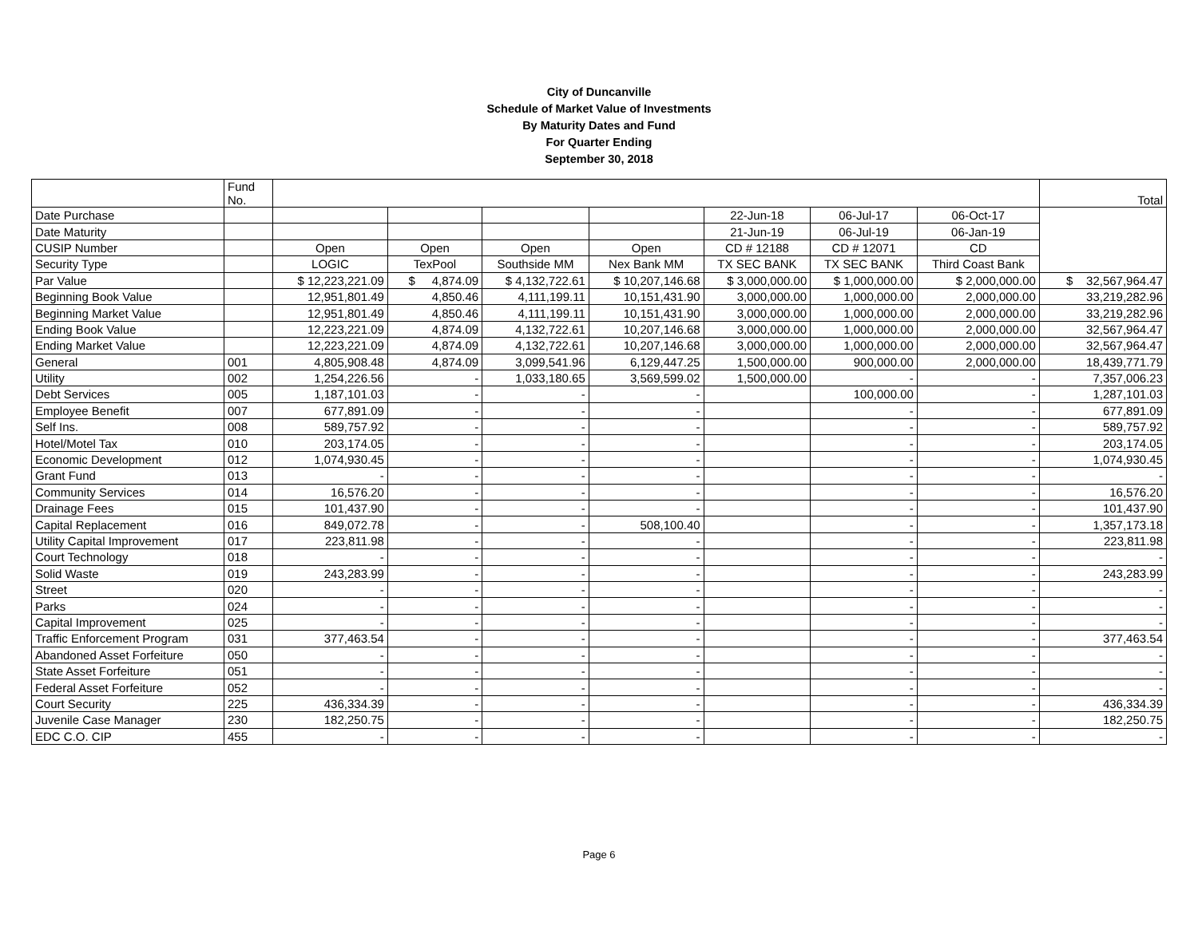City of Duncanville
Schedule of Market Value of Investments
By Maturity Dates and Fund
For Quarter Ending
September 30, 2018
| | Fund No. | | | | | | | | Total |
| --- | --- | --- | --- | --- | --- | --- | --- | --- | --- |
| Date Purchase | | | | | | 22-Jun-18 | 06-Jul-17 | 06-Oct-17 | |
| Date Maturity | | | | | | 21-Jun-19 | 06-Jul-19 | 06-Jan-19 | |
| CUSIP Number | | Open | Open | Open | Open | CD # 12188 | CD # 12071 | CD | |
| Security Type | | LOGIC | TexPool | Southside MM | Nex Bank MM | TX SEC BANK | TX SEC BANK | Third Coast Bank | |
| Par Value | | $ 12,223,221.09 | $ 4,874.09 | $ 4,132,722.61 | $ 10,207,146.68 | $ 3,000,000.00 | $ 1,000,000.00 | $ 2,000,000.00 | $ 32,567,964.47 |
| Beginning Book Value | | 12,951,801.49 | 4,850.46 | 4,111,199.11 | 10,151,431.90 | 3,000,000.00 | 1,000,000.00 | 2,000,000.00 | 33,219,282.96 |
| Beginning Market Value | | 12,951,801.49 | 4,850.46 | 4,111,199.11 | 10,151,431.90 | 3,000,000.00 | 1,000,000.00 | 2,000,000.00 | 33,219,282.96 |
| Ending Book Value | | 12,223,221.09 | 4,874.09 | 4,132,722.61 | 10,207,146.68 | 3,000,000.00 | 1,000,000.00 | 2,000,000.00 | 32,567,964.47 |
| Ending Market Value | | 12,223,221.09 | 4,874.09 | 4,132,722.61 | 10,207,146.68 | 3,000,000.00 | 1,000,000.00 | 2,000,000.00 | 32,567,964.47 |
| General | 001 | 4,805,908.48 | 4,874.09 | 3,099,541.96 | 6,129,447.25 | 1,500,000.00 | 900,000.00 | 2,000,000.00 | 18,439,771.79 |
| Utility | 002 | 1,254,226.56 | - | 1,033,180.65 | 3,569,599.02 | 1,500,000.00 | - | - | 7,357,006.23 |
| Debt Services | 005 | 1,187,101.03 | - | - | - | | 100,000.00 | - | 1,287,101.03 |
| Employee Benefit | 007 | 677,891.09 | - | - | - | | - | - | 677,891.09 |
| Self Ins. | 008 | 589,757.92 | - | - | - | | - | - | 589,757.92 |
| Hotel/Motel Tax | 010 | 203,174.05 | - | - | - | | - | - | 203,174.05 |
| Economic Development | 012 | 1,074,930.45 | - | - | - | | - | - | 1,074,930.45 |
| Grant Fund | 013 | - | - | - | - | | - | - | - |
| Community Services | 014 | 16,576.20 | - | - | - | | - | - | 16,576.20 |
| Drainage Fees | 015 | 101,437.90 | - | - | - | | - | - | 101,437.90 |
| Capital Replacement | 016 | 849,072.78 | - | - | 508,100.40 | | - | - | 1,357,173.18 |
| Utility Capital Improvement | 017 | 223,811.98 | - | - | - | | - | - | 223,811.98 |
| Court Technology | 018 | - | - | - | - | | - | - | - |
| Solid Waste | 019 | 243,283.99 | - | - | - | | - | - | 243,283.99 |
| Street | 020 | - | - | - | - | | - | - | - |
| Parks | 024 | - | - | - | - | | - | - | - |
| Capital Improvement | 025 | - | - | - | - | | - | - | - |
| Traffic Enforcement Program | 031 | 377,463.54 | - | - | - | | - | - | 377,463.54 |
| Abandoned Asset Forfeiture | 050 | - | - | - | - | | - | - | - |
| State Asset Forfeiture | 051 | - | - | - | - | | - | - | - |
| Federal Asset Forfeiture | 052 | - | - | - | - | | - | - | - |
| Court Security | 225 | 436,334.39 | - | - | - | | - | - | 436,334.39 |
| Juvenile Case Manager | 230 | 182,250.75 | - | - | - | | - | - | 182,250.75 |
| EDC C.O. CIP | 455 | - | - | - | - | | - | - | - |
Page 6